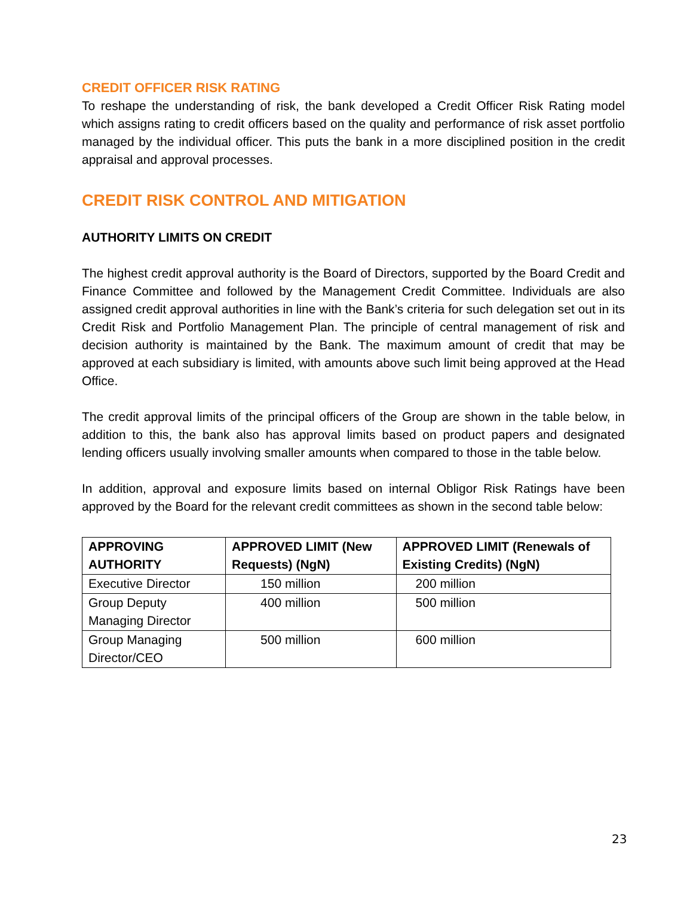CREDIT OFFICER RISK RATING
To reshape the understanding of risk, the bank developed a Credit Officer Risk Rating model which assigns rating to credit officers based on the quality and performance of risk asset portfolio managed by the individual officer. This puts the bank in a more disciplined position in the credit appraisal and approval processes.
CREDIT RISK CONTROL AND MITIGATION
AUTHORITY LIMITS ON CREDIT
The highest credit approval authority is the Board of Directors, supported by the Board Credit and Finance Committee and followed by the Management Credit Committee. Individuals are also assigned credit approval authorities in line with the Bank’s criteria for such delegation set out in its Credit Risk and Portfolio Management Plan. The principle of central management of risk and decision authority is maintained by the Bank. The maximum amount of credit that may be approved at each subsidiary is limited, with amounts above such limit being approved at the Head Office.
The credit approval limits of the principal officers of the Group are shown in the table below, in addition to this, the bank also has approval limits based on product papers and designated lending officers usually involving smaller amounts when compared to those in the table below.
In addition, approval and exposure limits based on internal Obligor Risk Ratings have been approved by the Board for the relevant credit committees as shown in the second table below:
| APPROVING AUTHORITY | APPROVED LIMIT (New Requests) (NgN) | APPROVED LIMIT (Renewals of Existing Credits) (NgN) |
| --- | --- | --- |
| Executive Director | 150 million | 200 million |
| Group Deputy Managing Director | 400 million | 500 million |
| Group Managing Director/CEO | 500 million | 600 million |
23